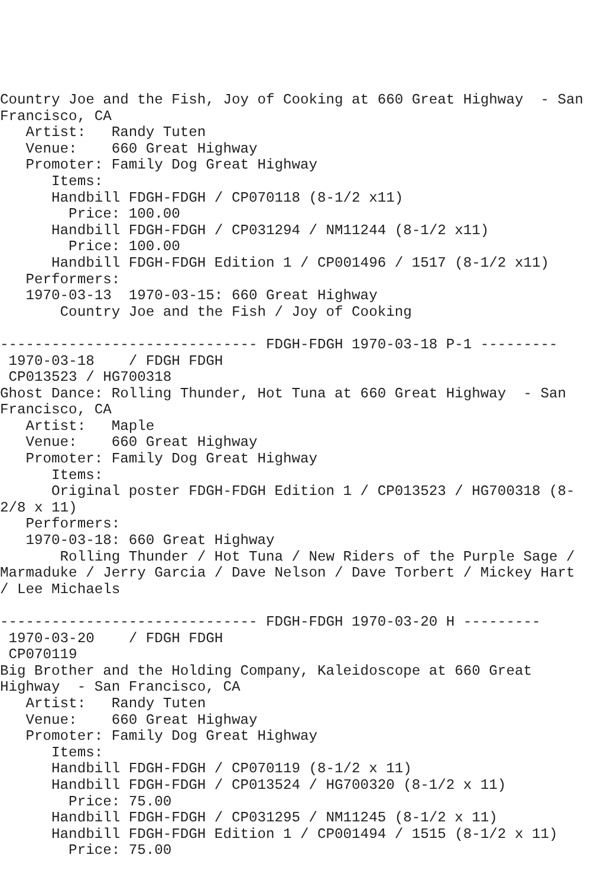Country Joe and the Fish, Joy of Cooking at 660 Great Highway  - San
Francisco, CA
   Artist:   Randy Tuten
   Venue:    660 Great Highway
   Promoter: Family Dog Great Highway
      Items:
      Handbill FDGH-FDGH / CP070118 (8-1/2 x11)
        Price: 100.00
      Handbill FDGH-FDGH / CP031294 / NM11244 (8-1/2 x11)
        Price: 100.00
      Handbill FDGH-FDGH Edition 1 / CP001496 / 1517 (8-1/2 x11)
   Performers:
   1970-03-13  1970-03-15: 660 Great Highway
       Country Joe and the Fish / Joy of Cooking

------------------------------ FDGH-FDGH 1970-03-18 P-1 ---------
 1970-03-18    / FDGH FDGH
 CP013523 / HG700318
Ghost Dance: Rolling Thunder, Hot Tuna at 660 Great Highway  - San
Francisco, CA
   Artist:   Maple
   Venue:    660 Great Highway
   Promoter: Family Dog Great Highway
      Items:
      Original poster FDGH-FDGH Edition 1 / CP013523 / HG700318 (8-
2/8 x 11)
   Performers:
   1970-03-18: 660 Great Highway
       Rolling Thunder / Hot Tuna / New Riders of the Purple Sage /
Marmaduke / Jerry Garcia / Dave Nelson / Dave Torbert / Mickey Hart
/ Lee Michaels

------------------------------ FDGH-FDGH 1970-03-20 H ---------
 1970-03-20    / FDGH FDGH
 CP070119
Big Brother and the Holding Company, Kaleidoscope at 660 Great
Highway  - San Francisco, CA
   Artist:   Randy Tuten
   Venue:    660 Great Highway
   Promoter: Family Dog Great Highway
      Items:
      Handbill FDGH-FDGH / CP070119 (8-1/2 x 11)
      Handbill FDGH-FDGH / CP013524 / HG700320 (8-1/2 x 11)
        Price: 75.00
      Handbill FDGH-FDGH / CP031295 / NM11245 (8-1/2 x 11)
      Handbill FDGH-FDGH Edition 1 / CP001494 / 1515 (8-1/2 x 11)
        Price: 75.00